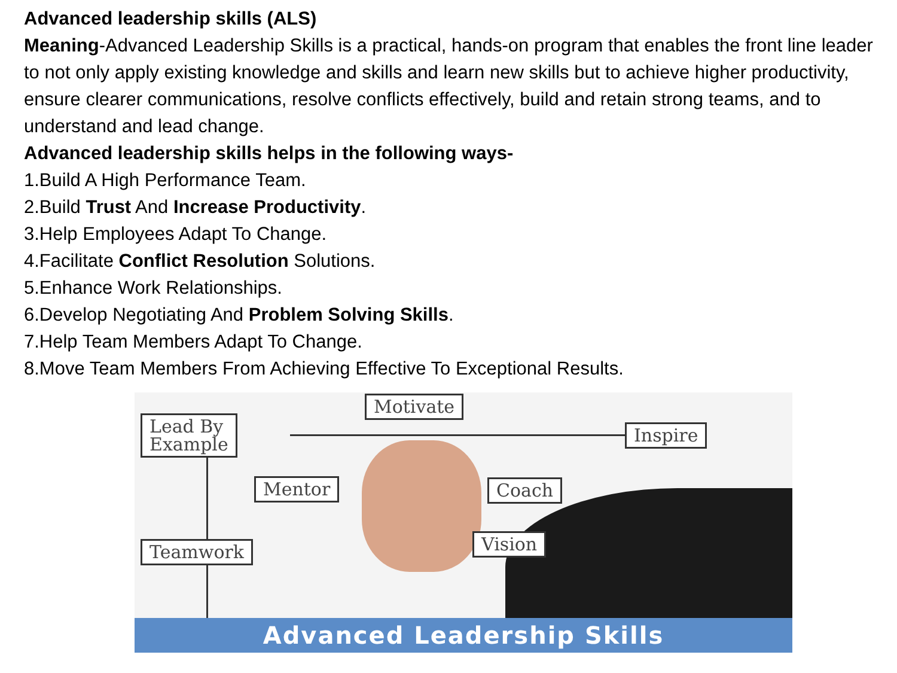Advanced leadership skills (ALS)
Meaning-Advanced Leadership Skills is a practical, hands-on program that enables the front line leader to not only apply existing knowledge and skills and learn new skills but to achieve higher productivity, ensure clearer communications, resolve conflicts effectively, build and retain strong teams, and to understand and lead change.
Advanced leadership skills helps in the following ways-
1.Build A High Performance Team.
2.Build Trust And Increase Productivity.
3.Help Employees Adapt To Change.
4.Facilitate Conflict Resolution Solutions.
5.Enhance Work Relationships.
6.Develop Negotiating And Problem Solving Skills.
7.Help Team Members Adapt To Change.
8.Move Team Members From Achieving Effective To Exceptional Results.
Motivate
Lead By
Example
Inspire
Mentor Coach
Teamwork Vision
Advanced Leadership Skills